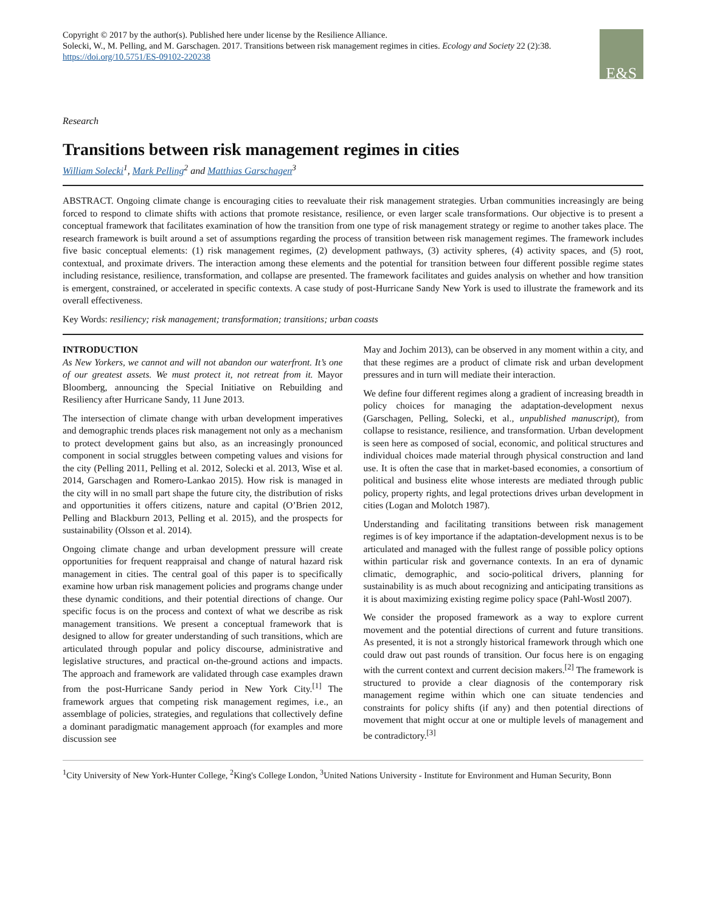Copyright © 2017 by the author(s). Published here under license by the Resilience Alliance.
Solecki, W., M. Pelling, and M. Garschagen. 2017. Transitions between risk management regimes in cities. Ecology and Society 22 (2):38. https://doi.org/10.5751/ES-09102-220238
E&S
Research
Transitions between risk management regimes in cities
William Solecki<sup>1</sup>, Mark Pelling<sup>2</sup> and Matthias Garschagen<sup>3</sup>
ABSTRACT. Ongoing climate change is encouraging cities to reevaluate their risk management strategies. Urban communities increasingly are being forced to respond to climate shifts with actions that promote resistance, resilience, or even larger scale transformations. Our objective is to present a conceptual framework that facilitates examination of how the transition from one type of risk management strategy or regime to another takes place. The research framework is built around a set of assumptions regarding the process of transition between risk management regimes. The framework includes five basic conceptual elements: (1) risk management regimes, (2) development pathways, (3) activity spheres, (4) activity spaces, and (5) root, contextual, and proximate drivers. The interaction among these elements and the potential for transition between four different possible regime states including resistance, resilience, transformation, and collapse are presented. The framework facilitates and guides analysis on whether and how transition is emergent, constrained, or accelerated in specific contexts. A case study of post-Hurricane Sandy New York is used to illustrate the framework and its overall effectiveness.
Key Words: resiliency; risk management; transformation; transitions; urban coasts
INTRODUCTION
As New Yorkers, we cannot and will not abandon our waterfront. It’s one of our greatest assets. We must protect it, not retreat from it. Mayor Bloomberg, announcing the Special Initiative on Rebuilding and Resiliency after Hurricane Sandy, 11 June 2013.
The intersection of climate change with urban development imperatives and demographic trends places risk management not only as a mechanism to protect development gains but also, as an increasingly pronounced component in social struggles between competing values and visions for the city (Pelling 2011, Pelling et al. 2012, Solecki et al. 2013, Wise et al. 2014, Garschagen and Romero-Lankao 2015). How risk is managed in the city will in no small part shape the future city, the distribution of risks and opportunities it offers citizens, nature and capital (O’Brien 2012, Pelling and Blackburn 2013, Pelling et al. 2015), and the prospects for sustainability (Olsson et al. 2014).
Ongoing climate change and urban development pressure will create opportunities for frequent reappraisal and change of natural hazard risk management in cities. The central goal of this paper is to specifically examine how urban risk management policies and programs change under these dynamic conditions, and their potential directions of change. Our specific focus is on the process and context of what we describe as risk management transitions. We present a conceptual framework that is designed to allow for greater understanding of such transitions, which are articulated through popular and policy discourse, administrative and legislative structures, and practical on-the-ground actions and impacts. The approach and framework are validated through case examples drawn from the post-Hurricane Sandy period in New York City.<sup>[1]</sup> The framework argues that competing risk management regimes, i.e., an assemblage of policies, strategies, and regulations that collectively define a dominant paradigmatic management approach (for examples and more discussion see
May and Jochim 2013), can be observed in any moment within a city, and that these regimes are a product of climate risk and urban development pressures and in turn will mediate their interaction.
We define four different regimes along a gradient of increasing breadth in policy choices for managing the adaptation-development nexus (Garschagen, Pelling, Solecki, et al., unpublished manuscript), from collapse to resistance, resilience, and transformation. Urban development is seen here as composed of social, economic, and political structures and individual choices made material through physical construction and land use. It is often the case that in market-based economies, a consortium of political and business elite whose interests are mediated through public policy, property rights, and legal protections drives urban development in cities (Logan and Molotch 1987).
Understanding and facilitating transitions between risk management regimes is of key importance if the adaptation-development nexus is to be articulated and managed with the fullest range of possible policy options within particular risk and governance contexts. In an era of dynamic climatic, demographic, and socio-political drivers, planning for sustainability is as much about recognizing and anticipating transitions as it is about maximizing existing regime policy space (Pahl-Wostl 2007).
We consider the proposed framework as a way to explore current movement and the potential directions of current and future transitions. As presented, it is not a strongly historical framework through which one could draw out past rounds of transition. Our focus here is on engaging with the current context and current decision makers.<sup>[2]</sup> The framework is structured to provide a clear diagnosis of the contemporary risk management regime within which one can situate tendencies and constraints for policy shifts (if any) and then potential directions of movement that might occur at one or multiple levels of management and be contradictory.<sup>[3]</sup>
<sup>1</sup> City University of New York-Hunter College, <sup>2</sup>King's College London, <sup>3</sup>United Nations University - Institute for Environment and Human Security, Bonn